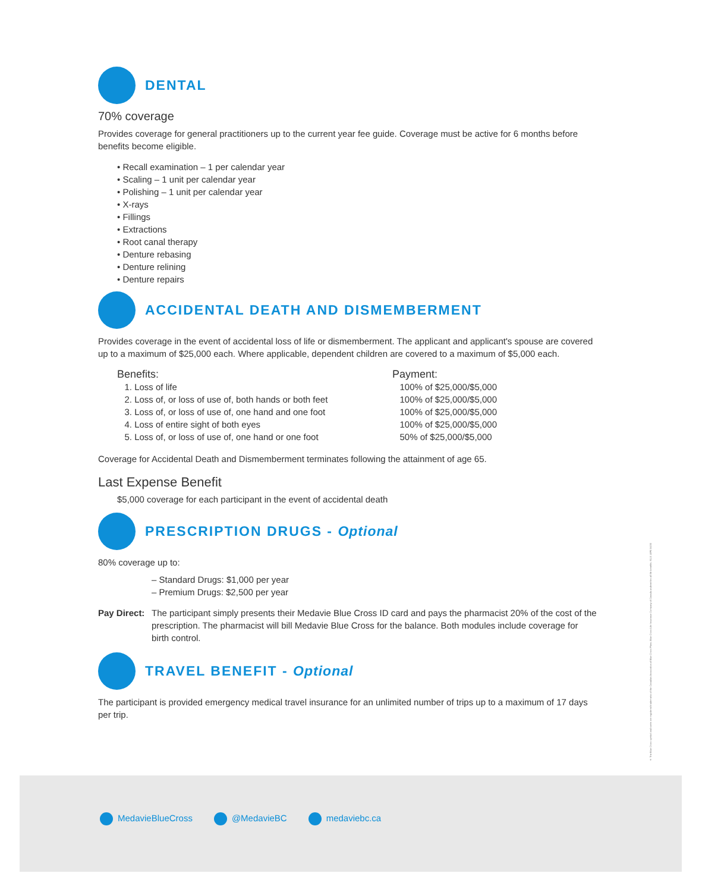DENTAL
70% coverage
Provides coverage for general practitioners up to the current year fee guide. Coverage must be active for 6 months before benefits become eligible.
• Recall examination – 1 per calendar year
• Scaling – 1 unit per calendar year
• Polishing – 1 unit per calendar year
• X-rays
• Fillings
• Extractions
• Root canal therapy
• Denture rebasing
• Denture relining
• Denture repairs
ACCIDENTAL DEATH AND DISMEMBERMENT
Provides coverage in the event of accidental loss of life or dismemberment. The applicant and applicant's spouse are covered up to a maximum of $25,000 each. Where applicable, dependent children are covered to a maximum of $5,000 each.
| Benefits: | Payment: |
| --- | --- |
| 1. Loss of life | 100% of $25,000/$5,000 |
| 2. Loss of, or loss of use of, both hands or both feet | 100% of $25,000/$5,000 |
| 3. Loss of, or loss of use of, one hand and one foot | 100% of $25,000/$5,000 |
| 4. Loss of entire sight of both eyes | 100% of $25,000/$5,000 |
| 5. Loss of, or loss of use of, one hand or one foot | 50% of $25,000/$5,000 |
Coverage for Accidental Death and Dismemberment terminates following the attainment of age 65.
Last Expense Benefit
$5,000 coverage for each participant in the event of accidental death
PRESCRIPTION DRUGS - Optional
80% coverage up to:
– Standard Drugs: $1,000 per year
– Premium Drugs: $2,500 per year
Pay Direct:
The participant simply presents their Medavie Blue Cross ID card and pays the pharmacist 20% of the cost of the prescription. The pharmacist will bill Medavie Blue Cross for the balance. Both modules include coverage for birth control.
TRAVEL BENEFIT - Optional
The participant is provided emergency medical travel insurance for an unlimited number of trips up to a maximum of 17 days per trip.
® The Blue Cross symbol and name are registered trademarks of the Canadian Association of Blue Cross Plans. Blue Cross Life Insurance Company of Canada underwrites all life benefits. 8110 14PE 04/20
MedavieBlueCross @MedavieBC medaviebc.ca